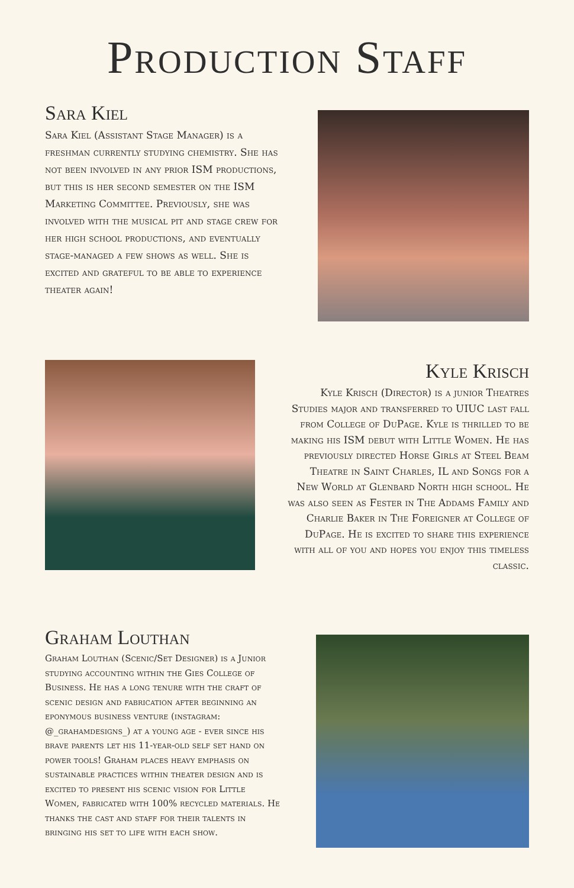Production Staff
Sara Kiel
Sara Kiel (Assistant Stage Manager) is a freshman currently studying chemistry. She has not been involved in any prior ISM productions, but this is her second semester on the ISM Marketing Committee. Previously, she was involved with the musical pit and stage crew for her high school productions, and eventually stage-managed a few shows as well. She is excited and grateful to be able to experience theater again!
Kyle Krisch
Kyle Krisch (Director) is a junior Theatres Studies major and transferred to UIUC last fall from College of DuPage. Kyle is thrilled to be making his ISM debut with Little Women. He has previously directed Horse Girls at Steel Beam Theatre in Saint Charles, IL and Songs for a New World at Glenbard North high school. He was also seen as Fester in The Addams Family and Charlie Baker in The Foreigner at College of DuPage. He is excited to share this experience with all of you and hopes you enjoy this timeless classic.
Graham Louthan
Graham Louthan (Scenic/Set Designer) is a Junior studying accounting within the Gies College of Business. He has a long tenure with the craft of scenic design and fabrication after beginning an eponymous business venture (instagram: @_grahamdesigns_) at a young age - ever since his brave parents let his 11-year-old self set hand on power tools! Graham places heavy emphasis on sustainable practices within theater design and is excited to present his scenic vision for Little Women, fabricated with 100% recycled materials. He thanks the cast and staff for their talents in bringing his set to life with each show.